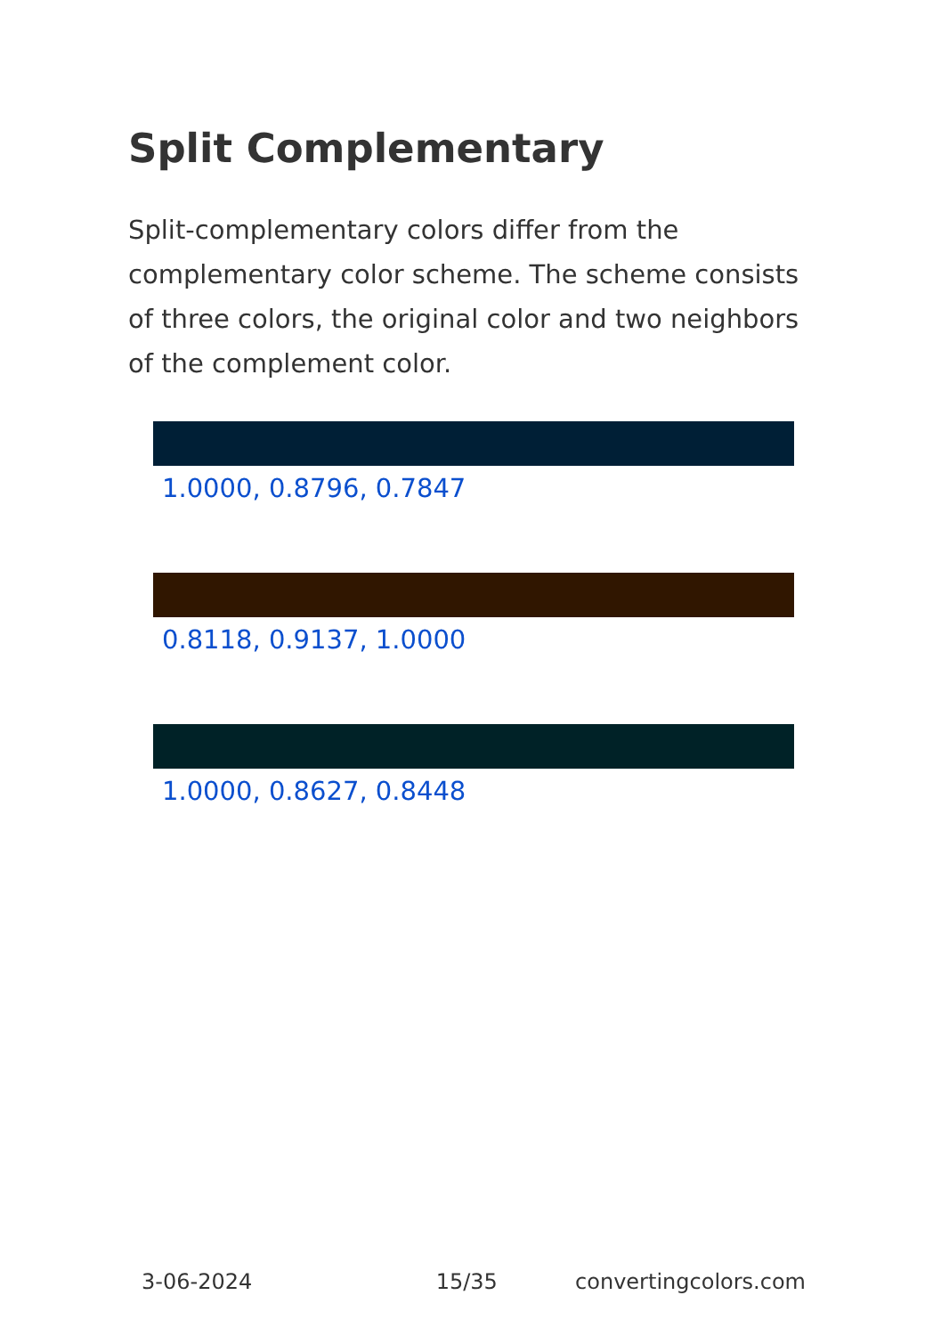Split Complementary
Split-complementary colors differ from the complementary color scheme. The scheme consists of three colors, the original color and two neighbors of the complement color.
1.0000, 0.8796, 0.7847
0.8118, 0.9137, 1.0000
1.0000, 0.8627, 0.8448
3-06-2024 15/35 convertingcolors.com